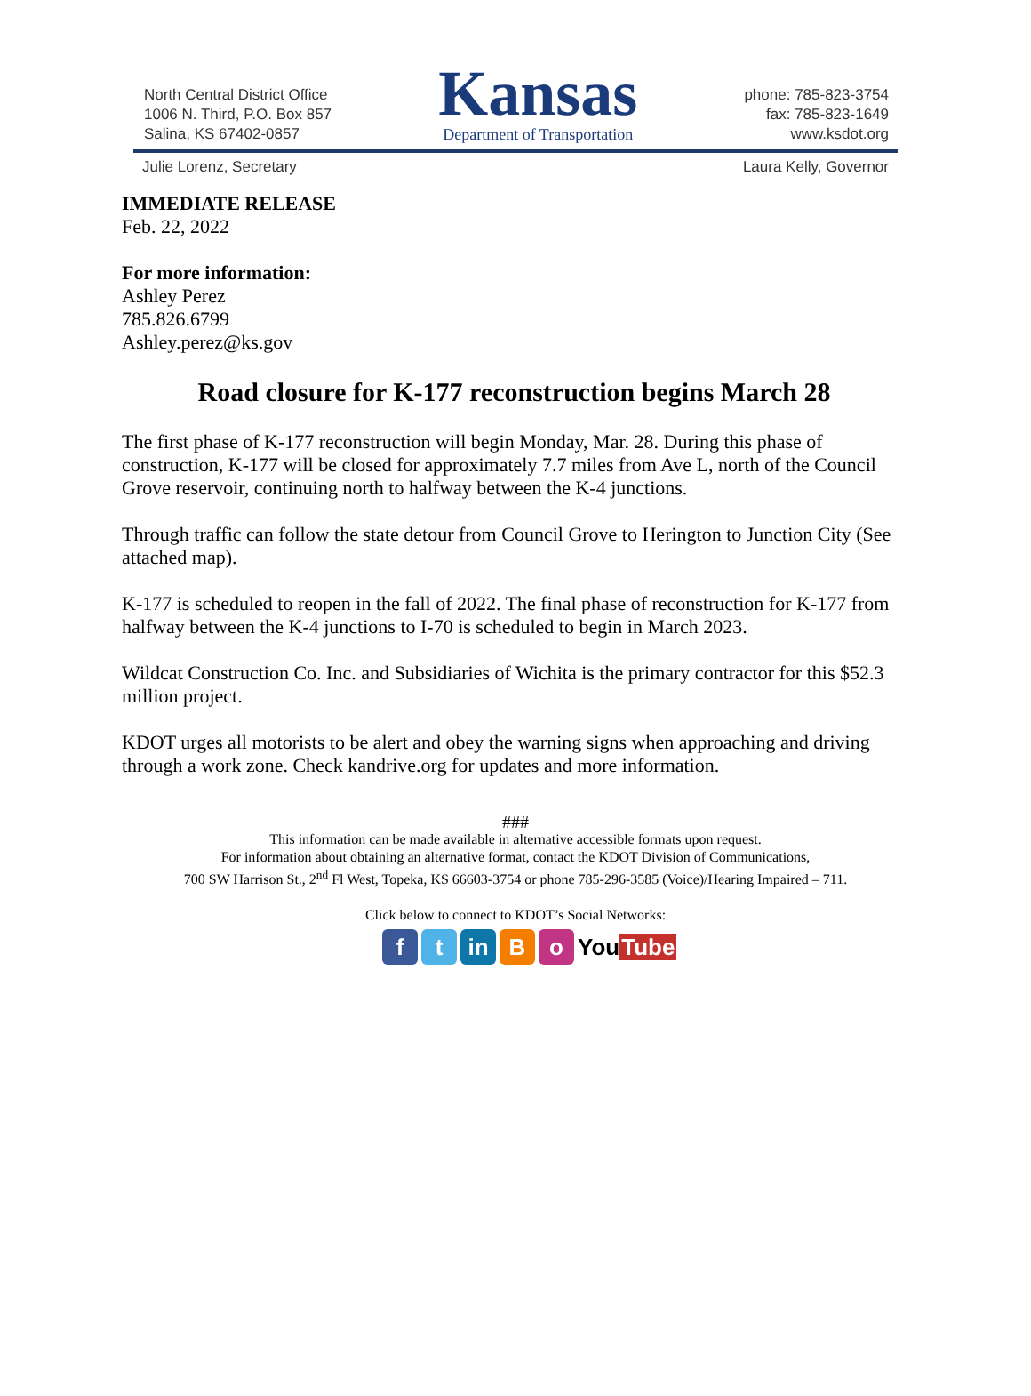North Central District Office
1006 N. Third, P.O. Box 857
Salina, KS 67402-0857
Kansas
Department of Transportation
phone: 785-823-3754
fax: 785-823-1649
www.ksdot.org
Julie Lorenz, Secretary Laura Kelly, Governor
IMMEDIATE RELEASE
Feb. 22, 2022
For more information:
Ashley Perez
785.826.6799
Ashley.perez@ks.gov
Road closure for K-177 reconstruction begins March 28
The first phase of K-177 reconstruction will begin Monday, Mar. 28. During this phase of construction, K-177 will be closed for approximately 7.7 miles from Ave L, north of the Council Grove reservoir, continuing north to halfway between the K-4 junctions.
Through traffic can follow the state detour from Council Grove to Herington to Junction City (See attached map).
K-177 is scheduled to reopen in the fall of 2022. The final phase of reconstruction for K-177 from halfway between the K-4 junctions to I-70 is scheduled to begin in March 2023.
Wildcat Construction Co. Inc. and Subsidiaries of Wichita is the primary contractor for this $52.3 million project.
KDOT urges all motorists to be alert and obey the warning signs when approaching and driving through a work zone. Check kandrive.org for updates and more information.
###
This information can be made available in alternative accessible formats upon request.
For information about obtaining an alternative format, contact the KDOT Division of Communications,
700 SW Harrison St., 2<sup>nd</sup> Fl West, Topeka, KS 66603-3754 or phone 785-296-3585 (Voice)/Hearing Impaired – 711.
Click below to connect to KDOT’s Social Networks:
f t in B o YouTube